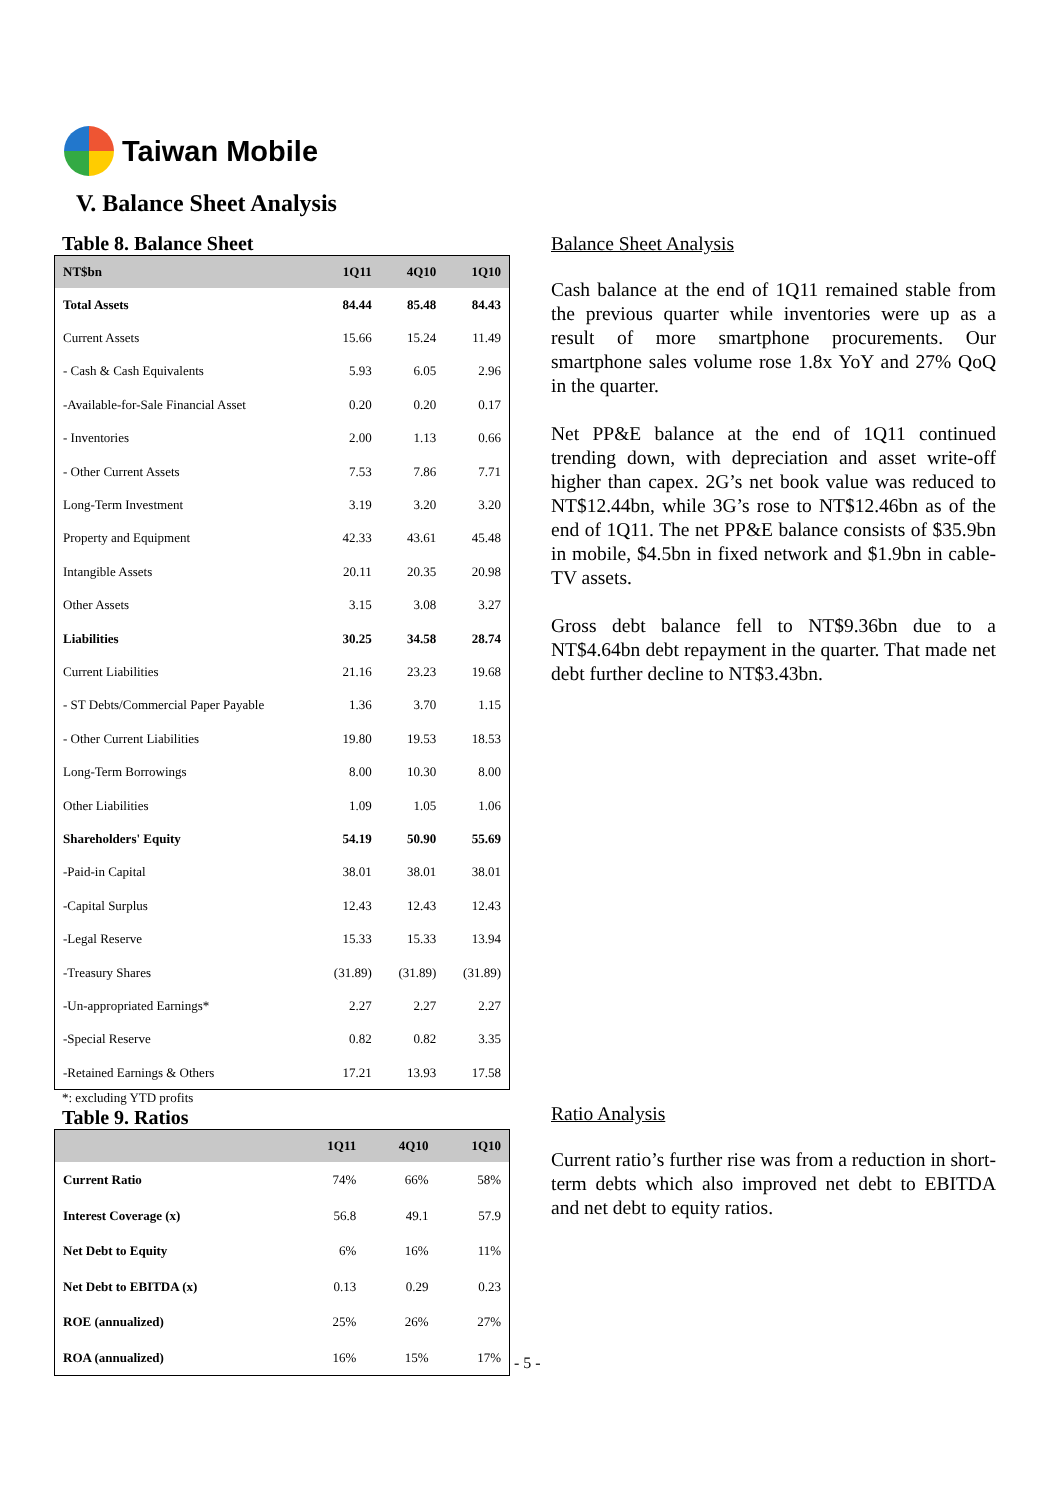Taiwan Mobile
V. Balance Sheet Analysis
Table 8. Balance Sheet
| NT$bn | 1Q11 | 4Q10 | 1Q10 |
| --- | --- | --- | --- |
| Total Assets | 84.44 | 85.48 | 84.43 |
| Current Assets | 15.66 | 15.24 | 11.49 |
| - Cash & Cash Equivalents | 5.93 | 6.05 | 2.96 |
| -Available-for-Sale Financial Asset | 0.20 | 0.20 | 0.17 |
| - Inventories | 2.00 | 1.13 | 0.66 |
| - Other Current Assets | 7.53 | 7.86 | 7.71 |
| Long-Term Investment | 3.19 | 3.20 | 3.20 |
| Property and Equipment | 42.33 | 43.61 | 45.48 |
| Intangible Assets | 20.11 | 20.35 | 20.98 |
| Other Assets | 3.15 | 3.08 | 3.27 |
| Liabilities | 30.25 | 34.58 | 28.74 |
| Current Liabilities | 21.16 | 23.23 | 19.68 |
| - ST Debts/Commercial Paper Payable | 1.36 | 3.70 | 1.15 |
| - Other Current Liabilities | 19.80 | 19.53 | 18.53 |
| Long-Term Borrowings | 8.00 | 10.30 | 8.00 |
| Other Liabilities | 1.09 | 1.05 | 1.06 |
| Shareholders' Equity | 54.19 | 50.90 | 55.69 |
| -Paid-in Capital | 38.01 | 38.01 | 38.01 |
| -Capital Surplus | 12.43 | 12.43 | 12.43 |
| -Legal Reserve | 15.33 | 15.33 | 13.94 |
| -Treasury Shares | (31.89) | (31.89) | (31.89) |
| -Un-appropriated Earnings* | 2.27 | 2.27 | 2.27 |
| -Special Reserve | 0.82 | 0.82 | 3.35 |
| -Retained Earnings & Others | 17.21 | 13.93 | 17.58 |
*: excluding YTD profits
Table 9. Ratios
| | 1Q11 | 4Q10 | 1Q10 |
| --- | --- | --- | --- |
| Current Ratio | 74% | 66% | 58% |
| Interest Coverage (x) | 56.8 | 49.1 | 57.9 |
| Net Debt to Equity | 6% | 16% | 11% |
| Net Debt to EBITDA (x) | 0.13 | 0.29 | 0.23 |
| ROE (annualized) | 25% | 26% | 27% |
| ROA (annualized) | 16% | 15% | 17% |
Balance Sheet Analysis
Cash balance at the end of 1Q11 remained stable from the previous quarter while inventories were up as a result of more smartphone procurements. Our smartphone sales volume rose 1.8x YoY and 27% QoQ in the quarter.
Net PP&E balance at the end of 1Q11 continued trending down, with depreciation and asset write-off higher than capex. 2G’s net book value was reduced to NT$12.44bn, while 3G’s rose to NT$12.46bn as of the end of 1Q11. The net PP&E balance consists of $35.9bn in mobile, $4.5bn in fixed network and $1.9bn in cable-TV assets.
Gross debt balance fell to NT$9.36bn due to a NT$4.64bn debt repayment in the quarter. That made net debt further decline to NT$3.43bn.
Ratio Analysis
Current ratio’s further rise was from a reduction in short-term debts which also improved net debt to EBITDA and net debt to equity ratios.
- 5 -